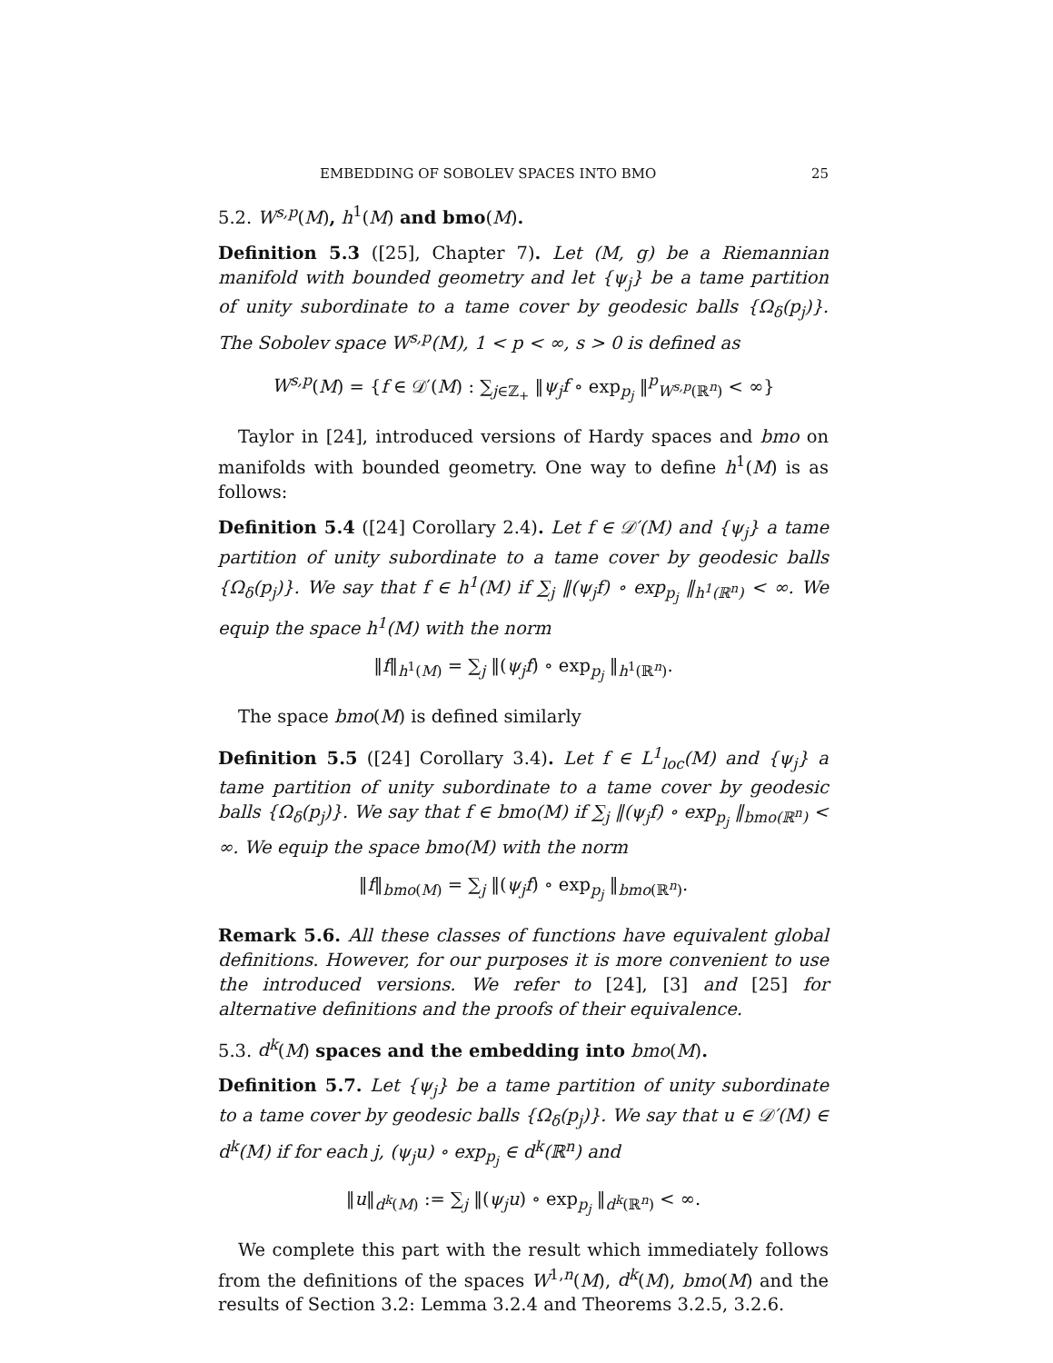EMBEDDING OF SOBOLEV SPACES INTO BMO 25
5.2. W<sup>s,p</sup>(M), h<sup>1</sup>(M) and bmo(M).
Definition 5.3 ([25], Chapter 7). Let (M, g) be a Riemannian manifold with bounded geometry and let {ψ<sub>j</sub>} be a tame partition of unity subordinate to a tame cover by geodesic balls {Ω<sub>δ</sub>(p<sub>j</sub>)}. The Sobolev space W<sup>s,p</sup>(M), 1 < p < ∞, s > 0 is defined as
W<sup>s,p</sup>(M) = {f ∈ 𝒟′(M) : ∑<sub>j∈ℤ<sub>+</sub></sub> ‖ψ<sub>j</sub>f ∘ exp<sub>p<sub>j</sub></sub> ‖<sup>p</sup><sub>W<sup>s,p</sup>(ℝ<sup>n</sup>)</sub> < ∞}
Taylor in [24], introduced versions of Hardy spaces and bmo on manifolds with bounded geometry. One way to define h<sup>1</sup>(M) is as follows:
Definition 5.4 ([24] Corollary 2.4). Let f ∈ 𝒟′(M) and {ψ<sub>j</sub>} a tame partition of unity subordinate to a tame cover by geodesic balls {Ω<sub>δ</sub>(p<sub>j</sub>)}. We say that f ∈ h<sup>1</sup>(M) if ∑<sub>j</sub> ‖(ψ<sub>j</sub>f) ∘ exp<sub>p<sub>j</sub></sub> ‖<sub>h<sup>1</sup>(ℝ<sup>n</sup>)</sub> < ∞. We equip the space h<sup>1</sup>(M) with the norm
‖f‖<sub>h<sup>1</sup>(M)</sub> = ∑<sub>j</sub> ‖(ψ<sub>j</sub>f) ∘ exp<sub>p<sub>j</sub></sub> ‖<sub>h<sup>1</sup>(ℝ<sup>n</sup>)</sub>.
The space bmo(M) is defined similarly
Definition 5.5 ([24] Corollary 3.4). Let f ∈ L<sup>1</sup><sub>loc</sub>(M) and {ψ<sub>j</sub>} a tame partition of unity subordinate to a tame cover by geodesic balls {Ω<sub>δ</sub>(p<sub>j</sub>)}. We say that f ∈ bmo(M) if ∑<sub>j</sub> ‖(ψ<sub>j</sub>f) ∘ exp<sub>p<sub>j</sub></sub> ‖<sub>bmo(ℝ<sup>n</sup>)</sub> < ∞. We equip the space bmo(M) with the norm
‖f‖<sub>bmo(M)</sub> = ∑<sub>j</sub> ‖(ψ<sub>j</sub>f) ∘ exp<sub>p<sub>j</sub></sub> ‖<sub>bmo(ℝ<sup>n</sup>)</sub>.
Remark 5.6. All these classes of functions have equivalent global definitions. However, for our purposes it is more convenient to use the introduced versions. We refer to [24], [3] and [25] for alternative definitions and the proofs of their equivalence.
5.3. d<sup>k</sup>(M) spaces and the embedding into bmo(M).
Definition 5.7. Let {ψ<sub>j</sub>} be a tame partition of unity subordinate to a tame cover by geodesic balls {Ω<sub>δ</sub>(p<sub>j</sub>)}. We say that u ∈ 𝒟′(M) ∈ d<sup>k</sup>(M) if for each j, (ψ<sub>j</sub>u) ∘ exp<sub>p<sub>j</sub></sub> ∈ d<sup>k</sup>(ℝ<sup>n</sup>) and
‖u‖<sub>d<sup>k</sup>(M)</sub> := ∑<sub>j</sub> ‖(ψ<sub>j</sub>u) ∘ exp<sub>p<sub>j</sub></sub> ‖<sub>d<sup>k</sup>(ℝ<sup>n</sup>)</sub> < ∞.
We complete this part with the result which immediately follows from the definitions of the spaces W<sup>1,n</sup>(M), d<sup>k</sup>(M), bmo(M) and the results of Section 3.2: Lemma 3.2.4 and Theorems 3.2.5, 3.2.6.